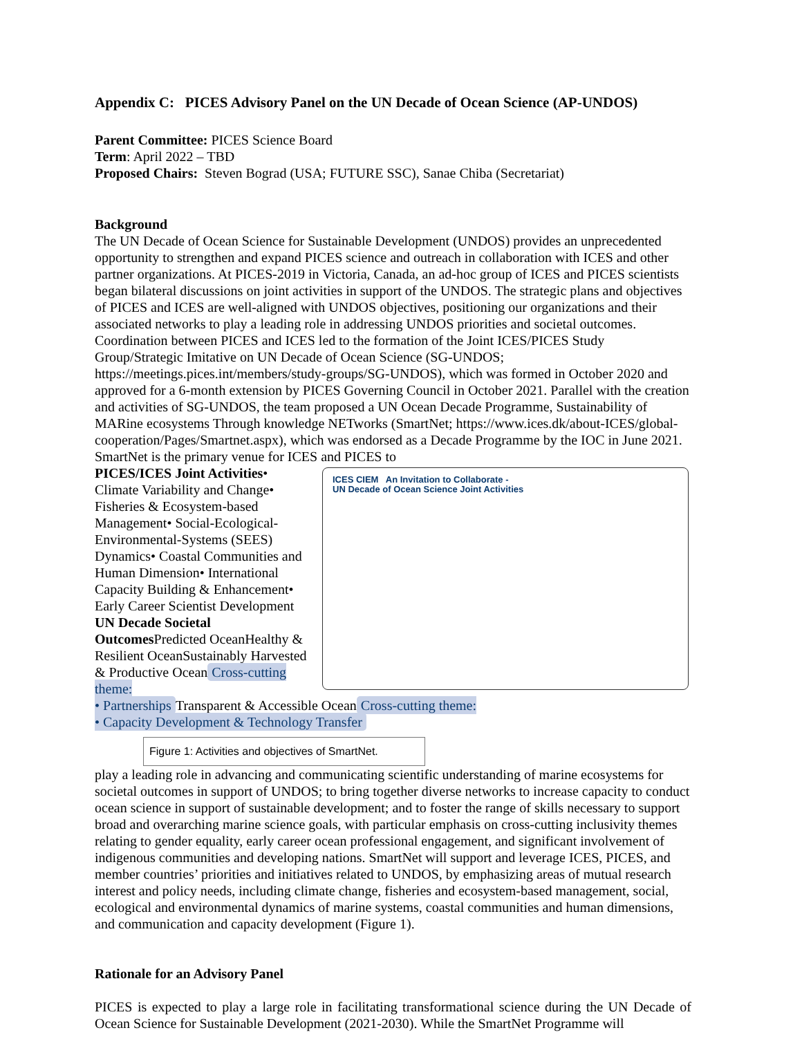Appendix C: PICES Advisory Panel on the UN Decade of Ocean Science (AP-UNDOS)
Parent Committee: PICES Science Board
Term: April 2022 – TBD
Proposed Chairs: Steven Bograd (USA; FUTURE SSC), Sanae Chiba (Secretariat)
Background
The UN Decade of Ocean Science for Sustainable Development (UNDOS) provides an unprecedented opportunity to strengthen and expand PICES science and outreach in collaboration with ICES and other partner organizations. At PICES-2019 in Victoria, Canada, an ad-hoc group of ICES and PICES scientists began bilateral discussions on joint activities in support of the UNDOS. The strategic plans and objectives of PICES and ICES are well-aligned with UNDOS objectives, positioning our organizations and their associated networks to play a leading role in addressing UNDOS priorities and societal outcomes. Coordination between PICES and ICES led to the formation of the Joint ICES/PICES Study Group/Strategic Imitative on UN Decade of Ocean Science (SG-UNDOS; https://meetings.pices.int/members/study-groups/SG-UNDOS), which was formed in October 2020 and approved for a 6-month extension by PICES Governing Council in October 2021. Parallel with the creation and activities of SG-UNDOS, the team proposed a UN Ocean Decade Programme, Sustainability of MARine ecosystems Through knowledge NETworks (SmartNet; https://www.ices.dk/about-ICES/global-cooperation/Pages/Smartnet.aspx), which was endorsed as a Decade Programme by the IOC in June 2021. SmartNet is the primary venue for ICES and PICES to ICES CIEM An Invitation to Collaborate -
UN Decade of Ocean Science Joint Activities
PICES/ICES Joint Activities
• Climate Variability and Change
• Fisheries & Ecosystem-based Management
• Social-Ecological-Environmental-Systems (SEES) Dynamics
• Coastal Communities and Human Dimension
• International Capacity Building & Enhancement
• Early Career Scientist Development
UN Decade Societal Outcomes
Predicted Ocean
Healthy & Resilient Ocean
Sustainably Harvested & Productive Ocean
Cross-cutting theme:
• Partnerships
Transparent & Accessible Ocean
Cross-cutting theme:
• Capacity Development & Technology Transfer
Figure 1: Activities and objectives of SmartNet. play a leading role in advancing and communicating scientific understanding of marine ecosystems for societal outcomes in support of UNDOS; to bring together diverse networks to increase capacity to conduct ocean science in support of sustainable development; and to foster the range of skills necessary to support broad and overarching marine science goals, with particular emphasis on cross-cutting inclusivity themes relating to gender equality, early career ocean professional engagement, and significant involvement of indigenous communities and developing nations. SmartNet will support and leverage ICES, PICES, and member countries’ priorities and initiatives related to UNDOS, by emphasizing areas of mutual research interest and policy needs, including climate change, fisheries and ecosystem-based management, social, ecological and environmental dynamics of marine systems, coastal communities and human dimensions, and communication and capacity development (Figure 1).
Rationale for an Advisory Panel
PICES is expected to play a large role in facilitating transformational science during the UN Decade of Ocean Science for Sustainable Development (2021-2030). While the SmartNet Programme will